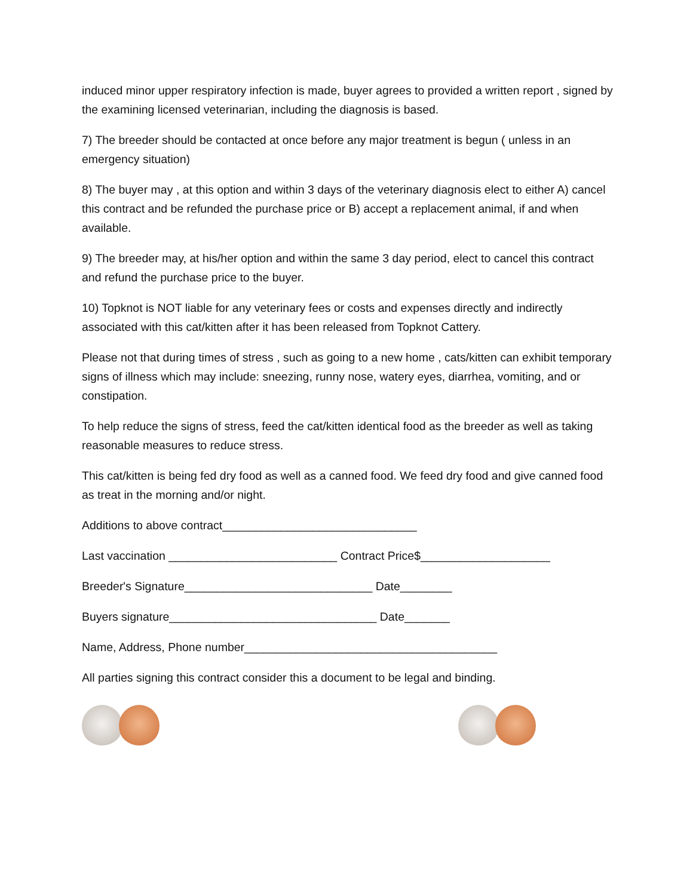induced minor upper respiratory infection is made, buyer agrees to provided a written report , signed by the examining licensed veterinarian, including the diagnosis is based.
7) The breeder should be contacted at once before any major treatment is begun ( unless in an emergency situation)
8) The buyer may , at this option and within 3 days of the veterinary diagnosis elect to either A) cancel this contract and be refunded the purchase price or B) accept a replacement animal, if and when available.
9) The breeder may, at his/her option and within the same 3 day period, elect to cancel this contract and refund the purchase price to the buyer.
10) Topknot is NOT liable for any veterinary fees or costs and expenses directly and indirectly associated with this cat/kitten after it has been released from Topknot Cattery.
Please not that during times of stress , such as going to a new home , cats/kitten can exhibit temporary signs of illness which may include: sneezing, runny nose, watery eyes, diarrhea, vomiting, and or constipation.
To help reduce the signs of stress, feed the cat/kitten identical food as the breeder as well as taking reasonable measures to reduce stress.
This cat/kitten is being fed dry food as well as a canned food. We feed dry food and give canned food as treat in the morning and/or night.
Additions to above contract______________________________
Last vaccination __________________________ Contract Price$____________________
Breeder's Signature_____________________________ Date________
Buyers signature________________________________ Date_______
Name, Address, Phone number_______________________________________
All parties signing this contract consider this a document to be legal and binding.